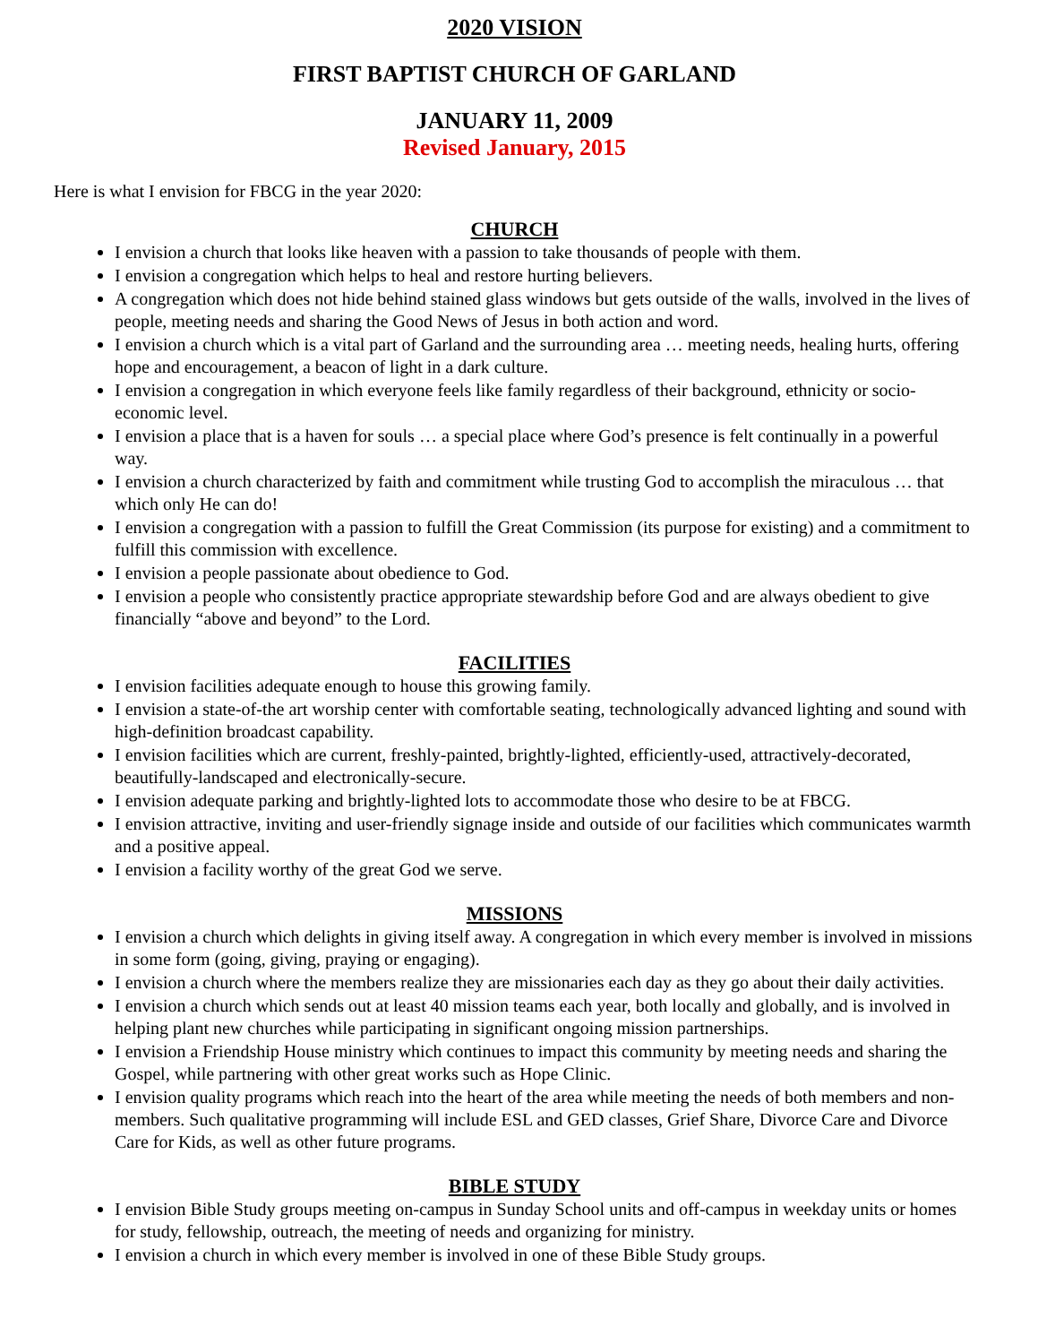2020 VISION
FIRST BAPTIST CHURCH OF GARLAND
JANUARY 11, 2009
Revised January, 2015
Here is what I envision for FBCG in the year 2020:
CHURCH
I envision a church that looks like heaven with a passion to take thousands of people with them.
I envision a congregation which helps to heal and restore hurting believers.
A congregation which does not hide behind stained glass windows but gets outside of the walls, involved in the lives of people, meeting needs and sharing the Good News of Jesus in both action and word.
I envision a church which is a vital part of Garland and the surrounding area … meeting needs, healing hurts, offering hope and encouragement, a beacon of light in a dark culture.
I envision a congregation in which everyone feels like family regardless of their background, ethnicity or socio-economic level.
I envision a place that is a haven for souls … a special place where God’s presence is felt continually in a powerful way.
I envision a church characterized by faith and commitment while trusting God to accomplish the miraculous … that which only He can do!
I envision a congregation with a passion to fulfill the Great Commission (its purpose for existing) and a commitment to fulfill this commission with excellence.
I envision a people passionate about obedience to God.
I envision a people who consistently practice appropriate stewardship before God and are always obedient to give financially “above and beyond” to the Lord.
FACILITIES
I envision facilities adequate enough to house this growing family.
I envision a state-of-the art worship center with comfortable seating, technologically advanced lighting and sound with high-definition broadcast capability.
I envision facilities which are current, freshly-painted, brightly-lighted, efficiently-used, attractively-decorated, beautifully-landscaped and electronically-secure.
I envision adequate parking and brightly-lighted lots to accommodate those who desire to be at FBCG.
I envision attractive, inviting and user-friendly signage inside and outside of our facilities which communicates warmth and a positive appeal.
I envision a facility worthy of the great God we serve.
MISSIONS
I envision a church which delights in giving itself away. A congregation in which every member is involved in missions in some form (going, giving, praying or engaging).
I envision a church where the members realize they are missionaries each day as they go about their daily activities.
I envision a church which sends out at least 40 mission teams each year, both locally and globally, and is involved in helping plant new churches while participating in significant ongoing mission partnerships.
I envision a Friendship House ministry which continues to impact this community by meeting needs and sharing the Gospel, while partnering with other great works such as Hope Clinic.
I envision quality programs which reach into the heart of the area while meeting the needs of both members and non-members. Such qualitative programming will include ESL and GED classes, Grief Share, Divorce Care and Divorce Care for Kids, as well as other future programs.
BIBLE STUDY
I envision Bible Study groups meeting on-campus in Sunday School units and off-campus in weekday units or homes for study, fellowship, outreach, the meeting of needs and organizing for ministry.
I envision a church in which every member is involved in one of these Bible Study groups.